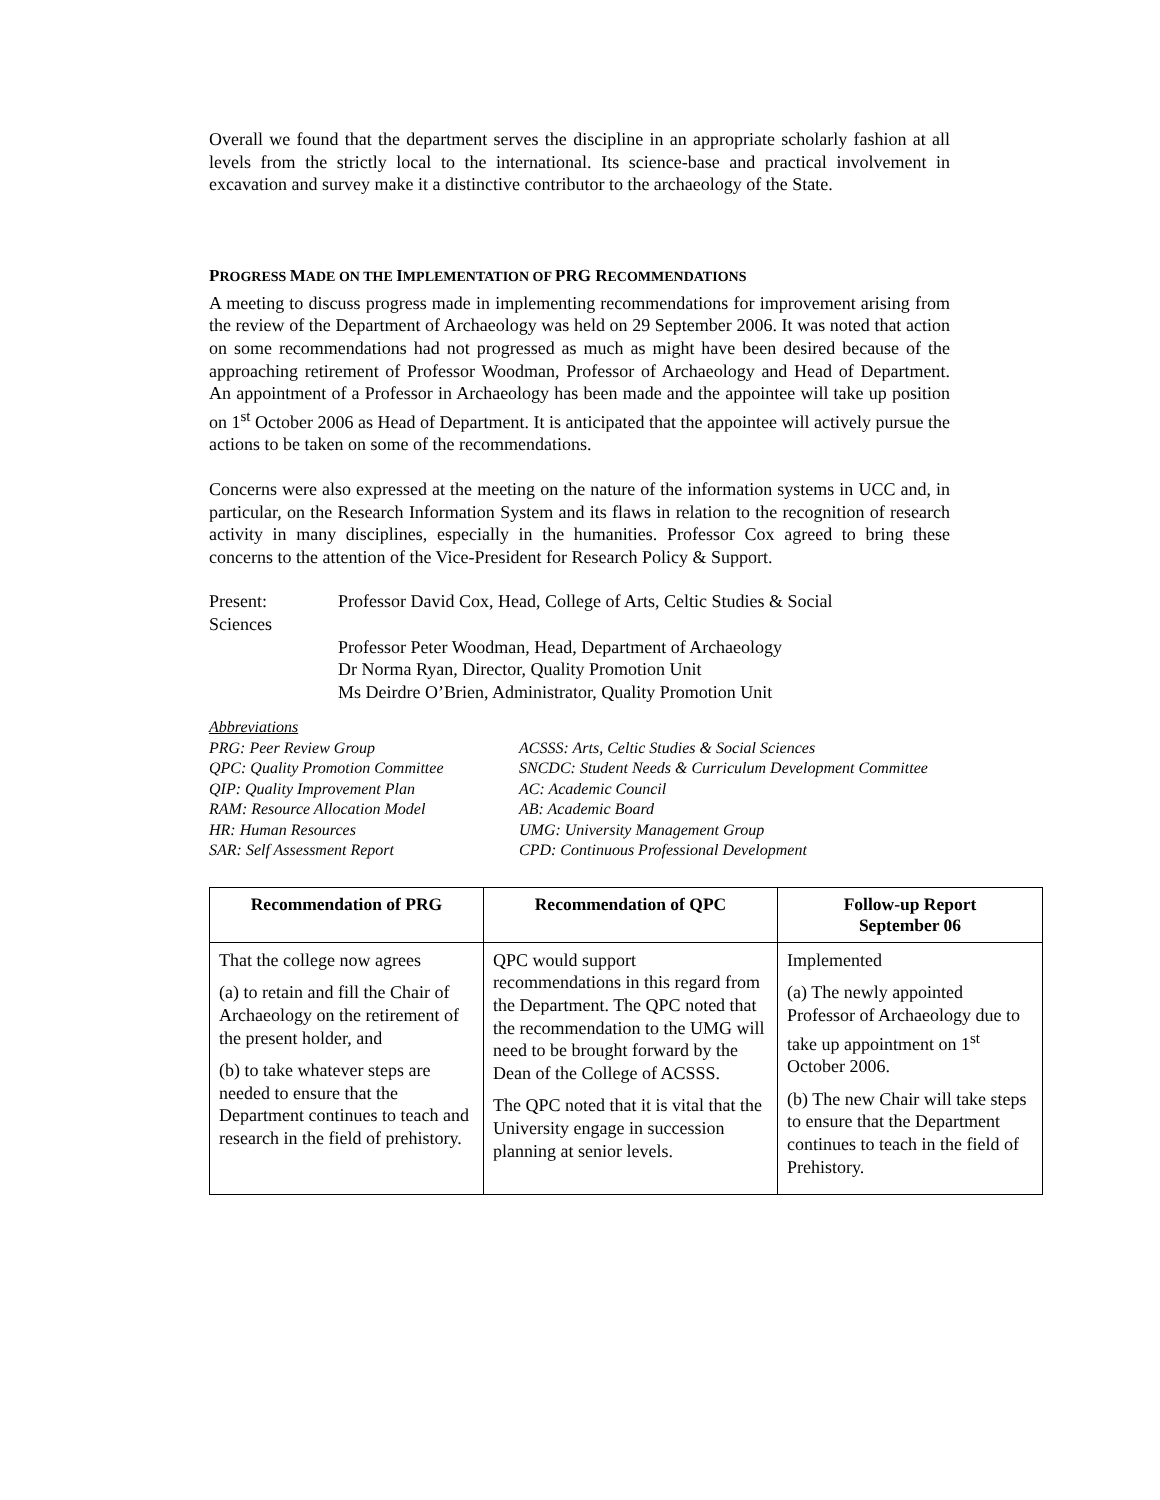Overall we found that the department serves the discipline in an appropriate scholarly fashion at all levels from the strictly local to the international. Its science-base and practical involvement in excavation and survey make it a distinctive contributor to the archaeology of the State.
PROGRESS MADE ON THE IMPLEMENTATION OF PRG RECOMMENDATIONS
A meeting to discuss progress made in implementing recommendations for improvement arising from the review of the Department of Archaeology was held on 29 September 2006. It was noted that action on some recommendations had not progressed as much as might have been desired because of the approaching retirement of Professor Woodman, Professor of Archaeology and Head of Department. An appointment of a Professor in Archaeology has been made and the appointee will take up position on 1<sup>st</sup> October 2006 as Head of Department. It is anticipated that the appointee will actively pursue the actions to be taken on some of the recommendations.
Concerns were also expressed at the meeting on the nature of the information systems in UCC and, in particular, on the Research Information System and its flaws in relation to the recognition of research activity in many disciplines, especially in the humanities. Professor Cox agreed to bring these concerns to the attention of the Vice-President for Research Policy & Support.
Present:
Sciences
Professor David Cox, Head, College of Arts, Celtic Studies & Social
Professor Peter Woodman, Head, Department of Archaeology
Dr Norma Ryan, Director, Quality Promotion Unit
Ms Deirdre O’Brien, Administrator, Quality Promotion Unit
Abbreviations
| PRG: Peer Review Group | ACSSS: Arts, Celtic Studies & Social Sciences |
| QPC: Quality Promotion Committee | SNCDC: Student Needs & Curriculum Development Committee |
| QIP: Quality Improvement Plan | AC: Academic Council |
| RAM: Resource Allocation Model | AB: Academic Board |
| HR: Human Resources | UMG: University Management Group |
| SAR: Self Assessment Report | CPD: Continuous Professional Development |
| Recommendation of PRG | Recommendation of QPC | Follow-up Report September 06 |
| --- | --- | --- |
| That the college now agrees (a) to retain and fill the Chair of Archaeology on the retirement of the present holder, and (b) to take whatever steps are needed to ensure that the Department continues to teach and research in the field of prehistory. | QPC would support recommendations in this regard from the Department. The QPC noted that the recommendation to the UMG will need to be brought forward by the Dean of the College of ACSSS. The QPC noted that it is vital that the University engage in succession planning at senior levels. | Implemented (a) The newly appointed Professor of Archaeology due to take up appointment on 1<sup>st</sup> October 2006. (b) The new Chair will take steps to ensure that the Department continues to teach in the field of Prehistory. |